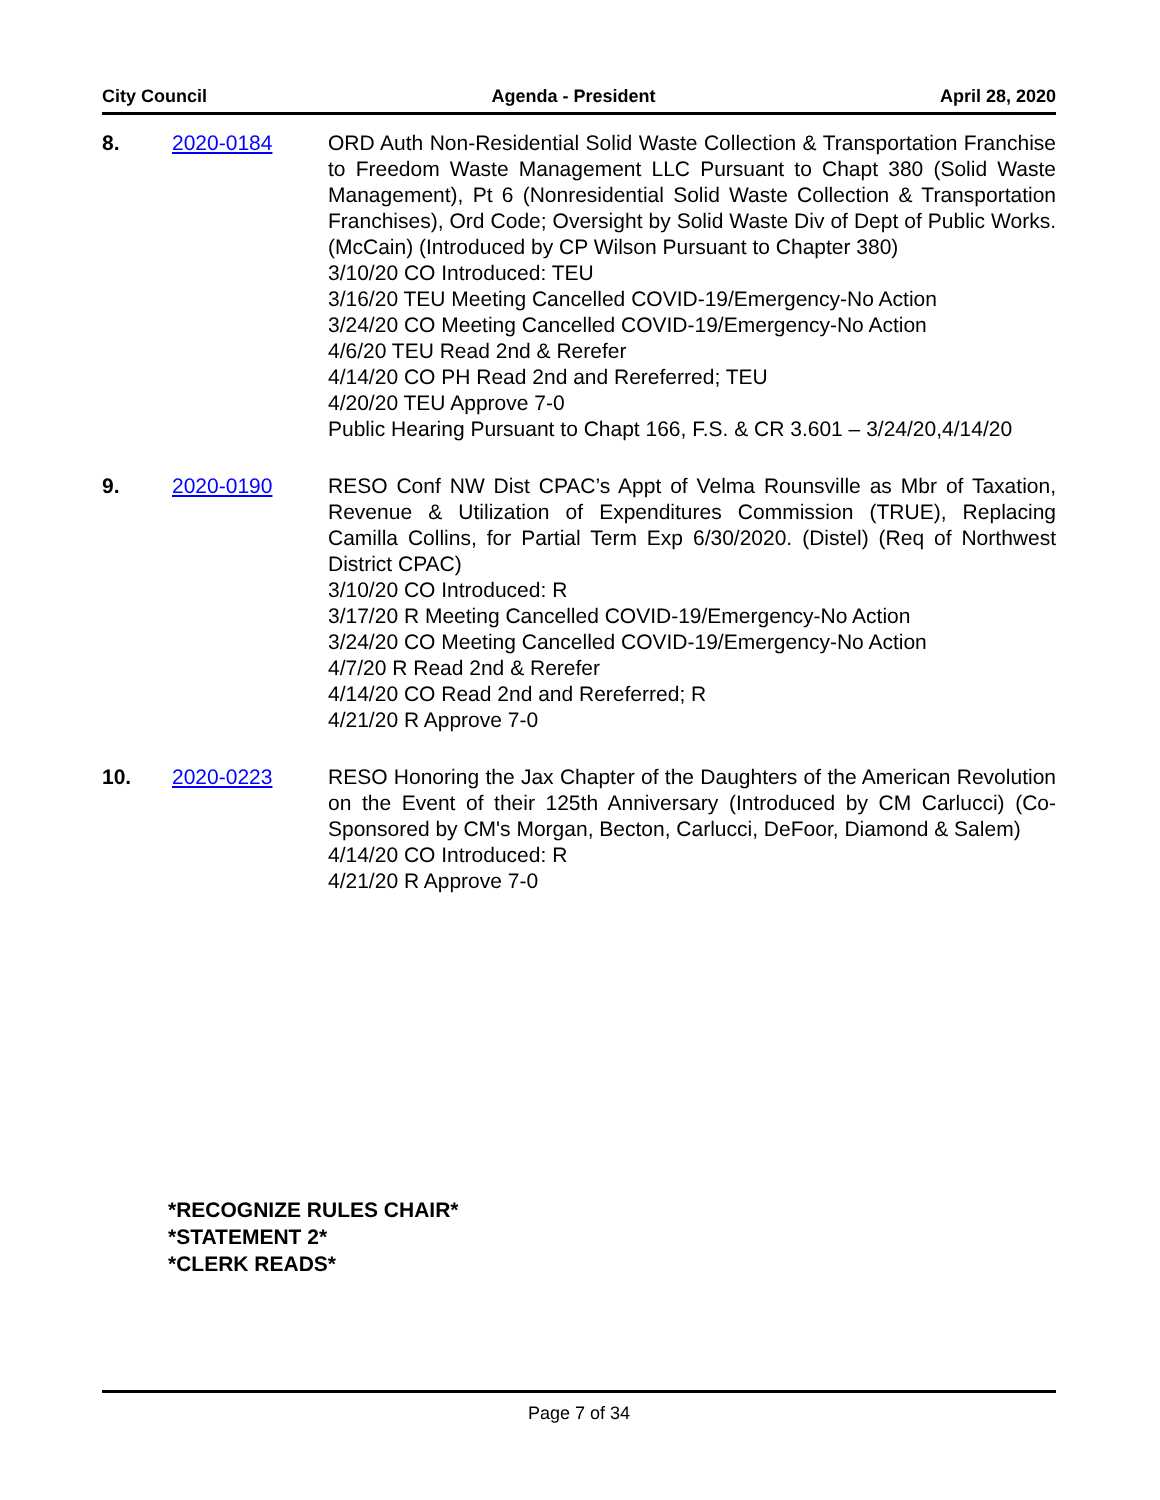City Council Agenda - President April 28, 2020
8. 2020-0184 ORD Auth Non-Residential Solid Waste Collection & Transportation Franchise to Freedom Waste Management LLC Pursuant to Chapt 380 (Solid Waste Management), Pt 6 (Nonresidential Solid Waste Collection & Transportation Franchises), Ord Code; Oversight by Solid Waste Div of Dept of Public Works. (McCain) (Introduced by CP Wilson Pursuant to Chapter 380)
3/10/20 CO Introduced: TEU
3/16/20 TEU Meeting Cancelled COVID-19/Emergency-No Action
3/24/20 CO Meeting Cancelled COVID-19/Emergency-No Action
4/6/20 TEU Read 2nd & Rerefer
4/14/20 CO PH Read 2nd and Rereferred; TEU
4/20/20 TEU Approve 7-0
Public Hearing Pursuant to Chapt 166, F.S. & CR 3.601 – 3/24/20,4/14/20
9. 2020-0190 RESO Conf NW Dist CPAC’s Appt of Velma Rounsville as Mbr of Taxation, Revenue & Utilization of Expenditures Commission (TRUE), Replacing Camilla Collins, for Partial Term Exp 6/30/2020. (Distel) (Req of Northwest District CPAC)
3/10/20 CO Introduced: R
3/17/20 R Meeting Cancelled COVID-19/Emergency-No Action
3/24/20 CO Meeting Cancelled COVID-19/Emergency-No Action
4/7/20 R Read 2nd & Rerefer
4/14/20 CO Read 2nd and Rereferred; R
4/21/20 R Approve 7-0
10. 2020-0223 RESO Honoring the Jax Chapter of the Daughters of the American Revolution on the Event of their 125th Anniversary (Introduced by CM Carlucci) (Co-Sponsored by CM's Morgan, Becton, Carlucci, DeFoor, Diamond & Salem)
4/14/20 CO Introduced: R
4/21/20 R Approve 7-0
*RECOGNIZE RULES CHAIR*
*STATEMENT 2*
*CLERK READS*
Page 7 of 34